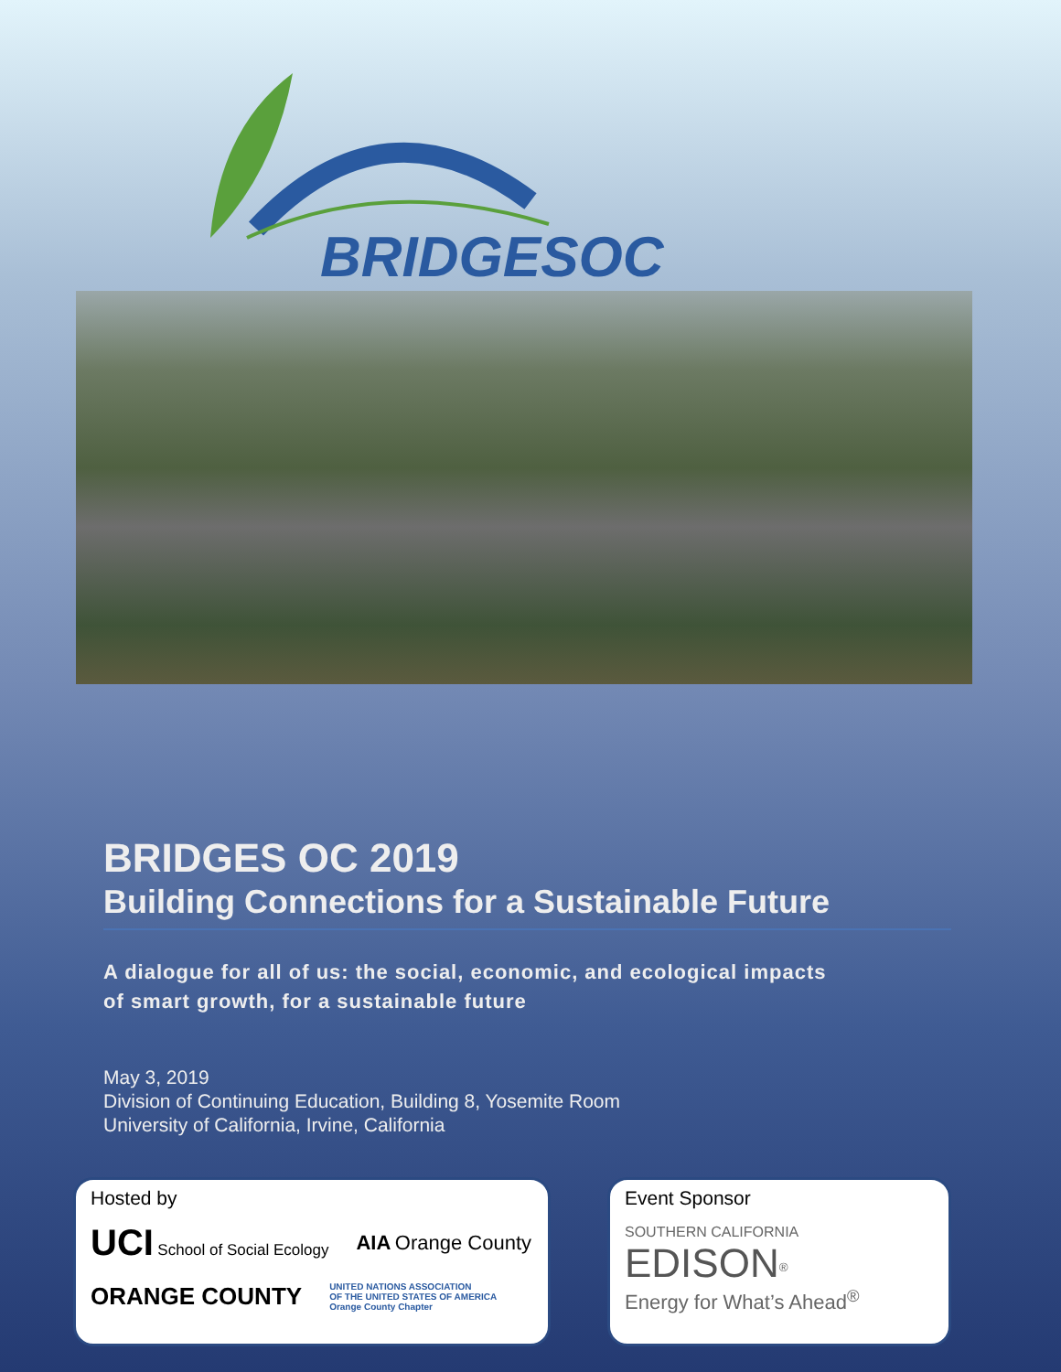BRIDGESOC
BRIDGES OC 2019
Building Connections for a Sustainable Future
A dialogue for all of us: the social, economic, and ecological impacts
of smart growth, for a sustainable future
May 3, 2019
Division of Continuing Education, Building 8, Yosemite Room
University of California, Irvine, California
Hosted by
UCI School of Social Ecology AIA Orange County ORANGE COUNTY UNITED NATIONS ASSOCIATION
OF THE UNITED STATES OF AMERICA
Orange County Chapter
Event Sponsor
SOUTHERN CALIFORNIA
EDISON<sup>®</sup>
Energy for What’s Ahead<sup>®</sup>